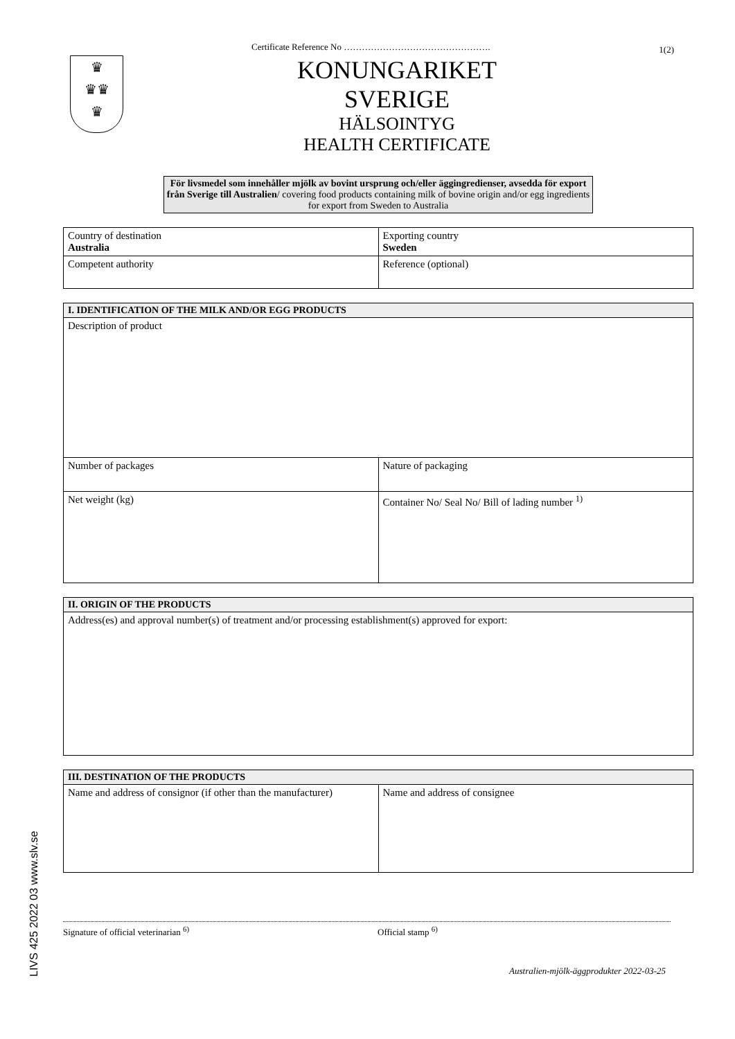1(2)
Certificate Reference No ………………………………………….
♛
♛♛
♛
KONUNGARIKET SVERIGE
HÄLSOINTYG
HEALTH CERTIFICATE
För livsmedel som innehåller mjölk av bovint ursprung och/eller äggingredienser, avsedda för export från Sverige till Australien/ covering food products containing milk of bovine origin and/or egg ingredients for export from Sweden to Australia
| Country of destination Australia | Exporting country Sweden |
| Competent authority | Reference (optional) |
| I. IDENTIFICATION OF THE MILK AND/OR EGG PRODUCTS | |
| --- | --- |
| Description of product | |
| Number of packages | Nature of packaging |
| Net weight (kg) | Container No/ Seal No/ Bill of lading number <sup>1)</sup> |
| II. ORIGIN OF THE PRODUCTS |
| --- |
| Address(es) and approval number(s) of treatment and/or processing establishment(s) approved for export: |
| III. DESTINATION OF THE PRODUCTS | |
| --- | --- |
| Name and address of consignor (if other than the manufacturer) | Name and address of consignee |
Signature of official veterinarian <sup>6)</sup> Official stamp <sup>6)</sup>
Australien-mjölk-äggprodukter 2022-03-25
LIVS 425 2022 03 www.slv.se